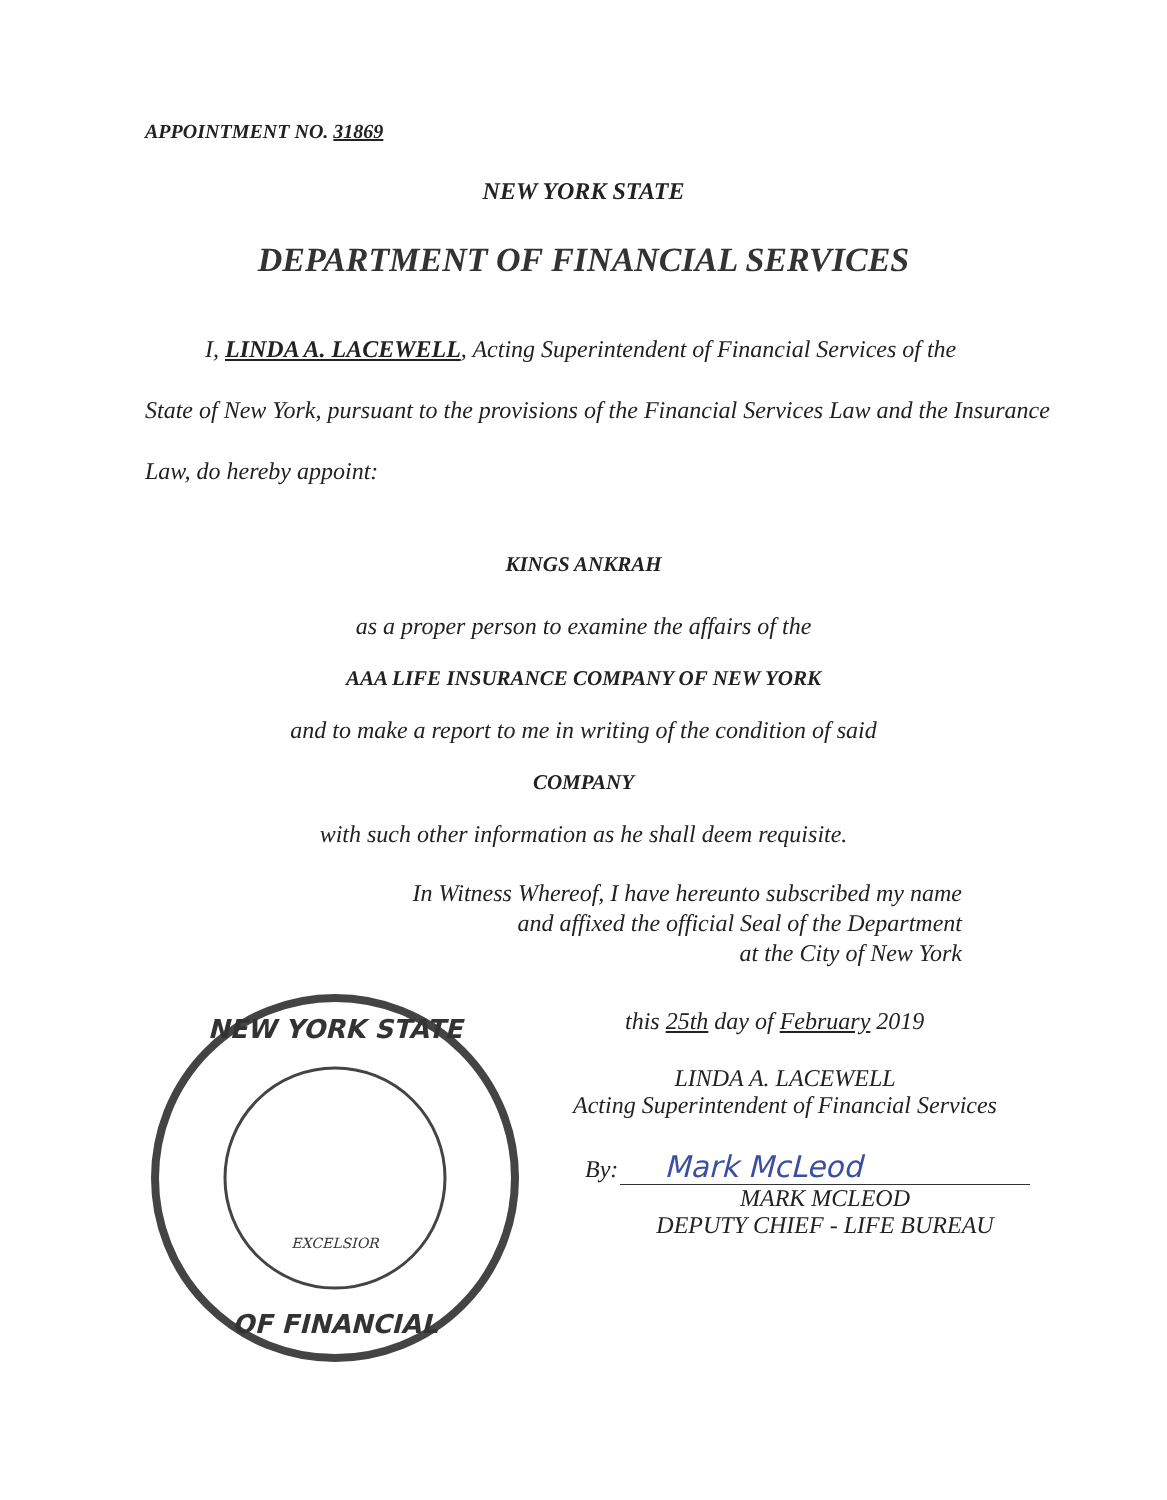APPOINTMENT NO. 31869
NEW YORK STATE
DEPARTMENT OF FINANCIAL SERVICES
I, LINDA A. LACEWELL, Acting Superintendent of Financial Services of the
State of New York, pursuant to the provisions of the Financial Services Law and the Insurance Law, do hereby appoint:
KINGS ANKRAH
as a proper person to examine the affairs of the
AAA LIFE INSURANCE COMPANY OF NEW YORK
and to make a report to me in writing of the condition of said
COMPANY
with such other information as he shall deem requisite.
In Witness Whereof, I have hereunto subscribed my name
and affixed the official Seal of the Department
at the City of New York
NEW YORK STATE
OF FINANCIAL
EXCELSIOR
this 25th day of February 2019
LINDA A. LACEWELL
Acting Superintendent of Financial Services
By: Mark McLeod
MARK MCLEOD
DEPUTY CHIEF - LIFE BUREAU